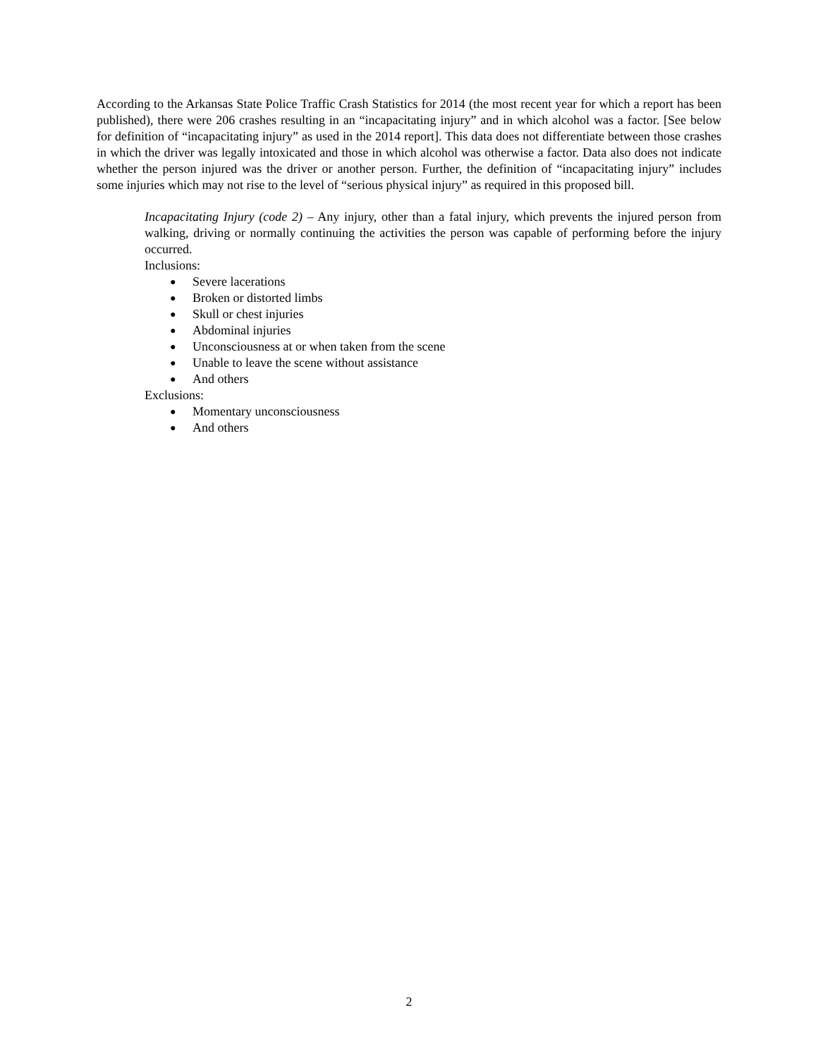According to the Arkansas State Police Traffic Crash Statistics for 2014 (the most recent year for which a report has been published), there were 206 crashes resulting in an “incapacitating injury” and in which alcohol was a factor. [See below for definition of “incapacitating injury” as used in the 2014 report]. This data does not differentiate between those crashes in which the driver was legally intoxicated and those in which alcohol was otherwise a factor. Data also does not indicate whether the person injured was the driver or another person. Further, the definition of “incapacitating injury” includes some injuries which may not rise to the level of “serious physical injury” as required in this proposed bill.
Incapacitating Injury (code 2) – Any injury, other than a fatal injury, which prevents the injured person from walking, driving or normally continuing the activities the person was capable of performing before the injury occurred.
Inclusions:
● Severe lacerations
● Broken or distorted limbs
● Skull or chest injuries
● Abdominal injuries
● Unconsciousness at or when taken from the scene
● Unable to leave the scene without assistance
● And others
Exclusions:
● Momentary unconsciousness
● And others
2